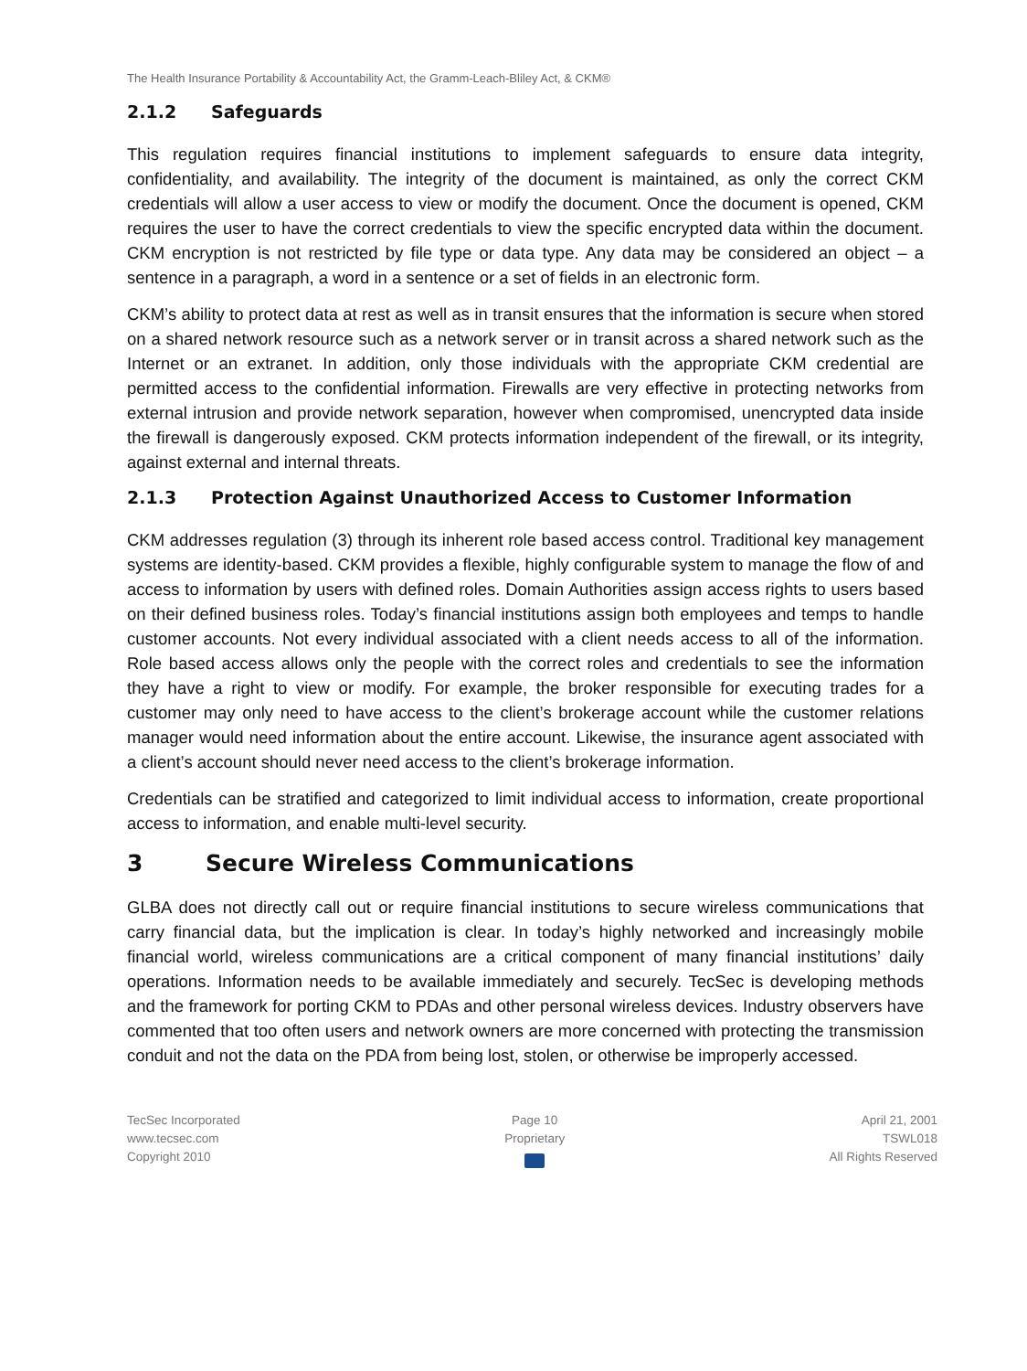The Health Insurance Portability & Accountability Act, the Gramm-Leach-Bliley Act, & CKM®
2.1.2 Safeguards
This regulation requires financial institutions to implement safeguards to ensure data integrity, confidentiality, and availability. The integrity of the document is maintained, as only the correct CKM credentials will allow a user access to view or modify the document. Once the document is opened, CKM requires the user to have the correct credentials to view the specific encrypted data within the document. CKM encryption is not restricted by file type or data type. Any data may be considered an object – a sentence in a paragraph, a word in a sentence or a set of fields in an electronic form.
CKM’s ability to protect data at rest as well as in transit ensures that the information is secure when stored on a shared network resource such as a network server or in transit across a shared network such as the Internet or an extranet. In addition, only those individuals with the appropriate CKM credential are permitted access to the confidential information. Firewalls are very effective in protecting networks from external intrusion and provide network separation, however when compromised, unencrypted data inside the firewall is dangerously exposed. CKM protects information independent of the firewall, or its integrity, against external and internal threats.
2.1.3 Protection Against Unauthorized Access to Customer Information
CKM addresses regulation (3) through its inherent role based access control. Traditional key management systems are identity-based. CKM provides a flexible, highly configurable system to manage the flow of and access to information by users with defined roles. Domain Authorities assign access rights to users based on their defined business roles. Today’s financial institutions assign both employees and temps to handle customer accounts. Not every individual associated with a client needs access to all of the information. Role based access allows only the people with the correct roles and credentials to see the information they have a right to view or modify. For example, the broker responsible for executing trades for a customer may only need to have access to the client’s brokerage account while the customer relations manager would need information about the entire account. Likewise, the insurance agent associated with a client’s account should never need access to the client’s brokerage information.
Credentials can be stratified and categorized to limit individual access to information, create proportional access to information, and enable multi-level security.
3 Secure Wireless Communications
GLBA does not directly call out or require financial institutions to secure wireless communications that carry financial data, but the implication is clear. In today’s highly networked and increasingly mobile financial world, wireless communications are a critical component of many financial institutions’ daily operations. Information needs to be available immediately and securely. TecSec is developing methods and the framework for porting CKM to PDAs and other personal wireless devices. Industry observers have commented that too often users and network owners are more concerned with protecting the transmission conduit and not the data on the PDA from being lost, stolen, or otherwise be improperly accessed.
TecSec Incorporated
www.tecsec.com
Copyright 2010
Page 10
Proprietary
April 21, 2001
TSWL018
All Rights Reserved